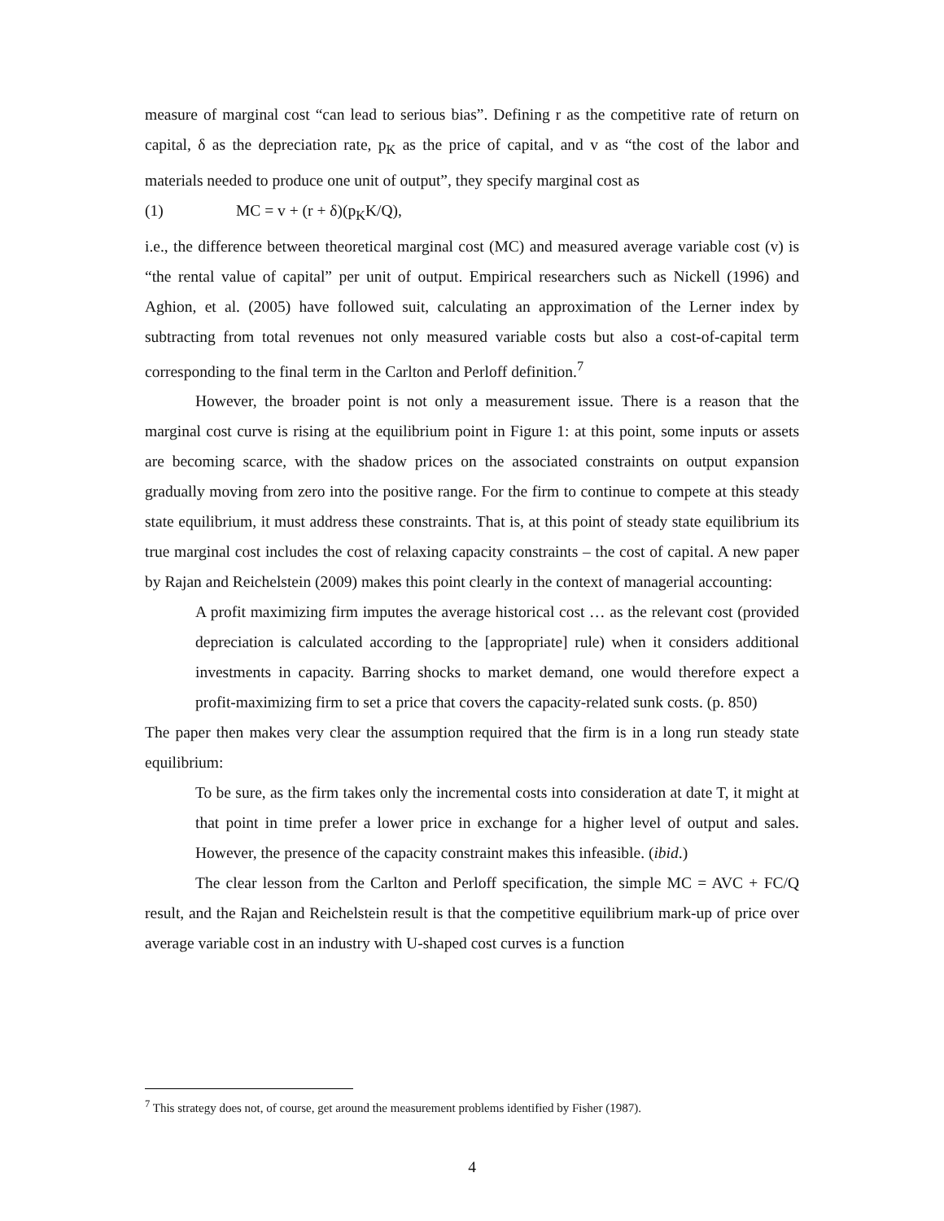measure of marginal cost “can lead to serious bias”. Defining r as the competitive rate of return on capital, δ as the depreciation rate, p<sub>K</sub> as the price of capital, and v as “the cost of the labor and materials needed to produce one unit of output”, they specify marginal cost as
(1) MC = v + (r + δ)(p<sub>K</sub>K/Q),
i.e., the difference between theoretical marginal cost (MC) and measured average variable cost (v) is “the rental value of capital” per unit of output. Empirical researchers such as Nickell (1996) and Aghion, et al. (2005) have followed suit, calculating an approximation of the Lerner index by subtracting from total revenues not only measured variable costs but also a cost-of-capital term corresponding to the final term in the Carlton and Perloff definition.<sup>7</sup>
However, the broader point is not only a measurement issue. There is a reason that the marginal cost curve is rising at the equilibrium point in Figure 1: at this point, some inputs or assets are becoming scarce, with the shadow prices on the associated constraints on output expansion gradually moving from zero into the positive range. For the firm to continue to compete at this steady state equilibrium, it must address these constraints. That is, at this point of steady state equilibrium its true marginal cost includes the cost of relaxing capacity constraints – the cost of capital. A new paper by Rajan and Reichelstein (2009) makes this point clearly in the context of managerial accounting:
A profit maximizing firm imputes the average historical cost … as the relevant cost (provided depreciation is calculated according to the [appropriate] rule) when it considers additional investments in capacity. Barring shocks to market demand, one would therefore expect a profit-maximizing firm to set a price that covers the capacity-related sunk costs. (p. 850)
The paper then makes very clear the assumption required that the firm is in a long run steady state equilibrium:
To be sure, as the firm takes only the incremental costs into consideration at date T, it might at that point in time prefer a lower price in exchange for a higher level of output and sales. However, the presence of the capacity constraint makes this infeasible. (ibid.)
The clear lesson from the Carlton and Perloff specification, the simple MC = AVC + FC/Q result, and the Rajan and Reichelstein result is that the competitive equilibrium mark-up of price over average variable cost in an industry with U-shaped cost curves is a function
<sup>7</sup> This strategy does not, of course, get around the measurement problems identified by Fisher (1987).
4